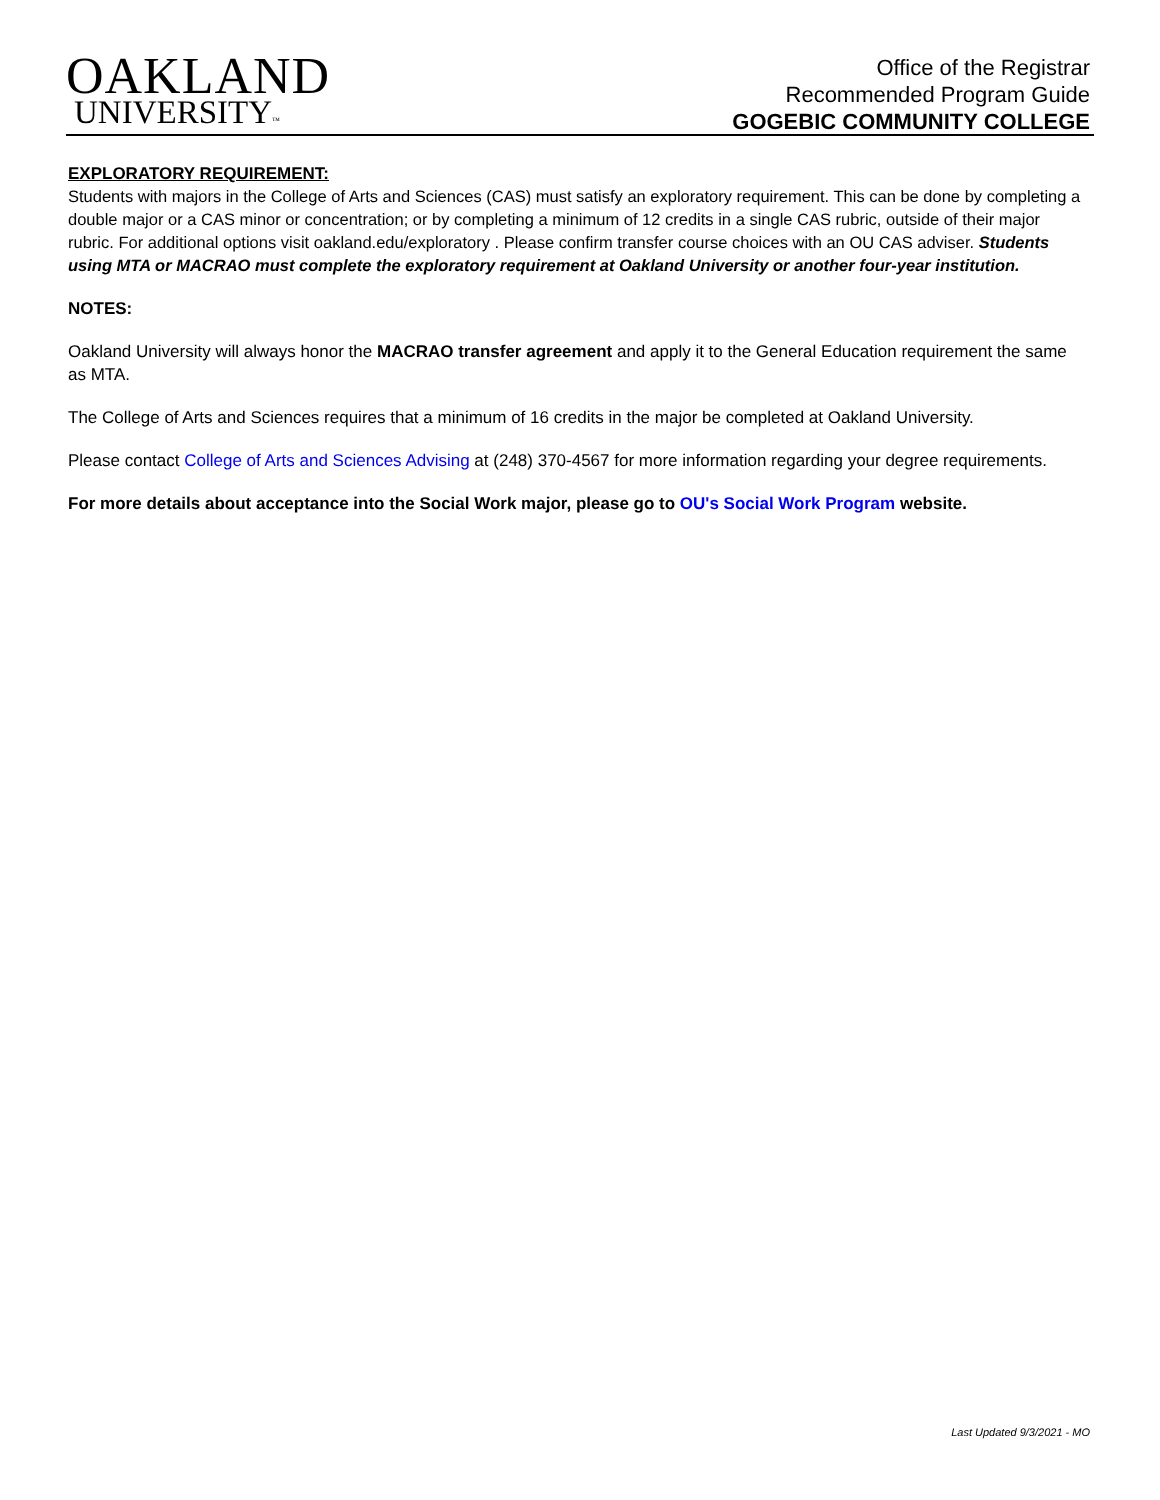OAKLAND
UNIVERSITY™
Office of the Registrar
Recommended Program Guide
GOGEBIC COMMUNITY COLLEGE
EXPLORATORY REQUIREMENT:
Students with majors in the College of Arts and Sciences (CAS) must satisfy an exploratory requirement. This can be done by completing a double major or a CAS minor or concentration; or by completing a minimum of 12 credits in a single CAS rubric, outside of their major rubric. For additional options visit oakland.edu/exploratory . Please confirm transfer course choices with an OU CAS adviser. Students using MTA or MACRAO must complete the exploratory requirement at Oakland University or another four-year institution.
NOTES:
Oakland University will always honor the MACRAO transfer agreement and apply it to the General Education requirement the same as MTA.
The College of Arts and Sciences requires that a minimum of 16 credits in the major be completed at Oakland University.
Please contact College of Arts and Sciences Advising at (248) 370-4567 for more information regarding your degree requirements.
For more details about acceptance into the Social Work major, please go to OU's Social Work Program website.
Last Updated 9/3/2021 - MO